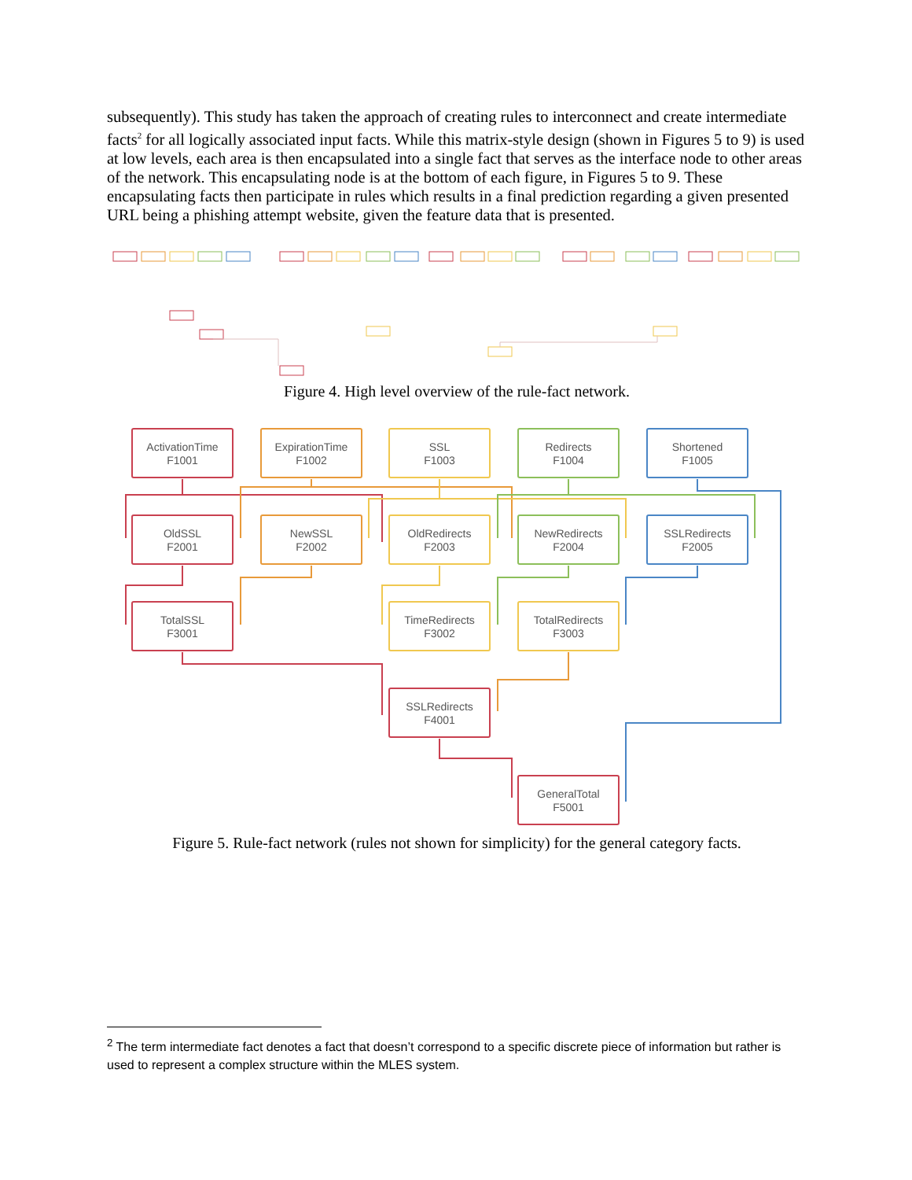subsequently). This study has taken the approach of creating rules to interconnect and create intermediate facts<sup>2</sup> for all logically associated input facts. While this matrix-style design (shown in Figures 5 to 9) is used at low levels, each area is then encapsulated into a single fact that serves as the interface node to other areas of the network. This encapsulating node is at the bottom of each figure, in Figures 5 to 9. These encapsulating facts then participate in rules which results in a final prediction regarding a given presented URL being a phishing attempt website, given the feature data that is presented.
Figure 4. High level overview of the rule-fact network.
ActivationTime
F1001
ExpirationTime
F1002
SSL
F1003
Redirects
F1004
Shortened
F1005
OldSSL
F2001
NewSSL
F2002
OldRedirects
F2003
NewRedirects
F2004
SSLRedirects
F2005
TotalSSL
F3001
TimeRedirects
F3002
TotalRedirects
F3003
SSLRedirects
F4001
GeneralTotal
F5001
Figure 5. Rule-fact network (rules not shown for simplicity) for the general category facts.
<sup>2</sup> The term intermediate fact denotes a fact that doesn’t correspond to a specific discrete piece of information but rather is used to represent a complex structure within the MLES system.